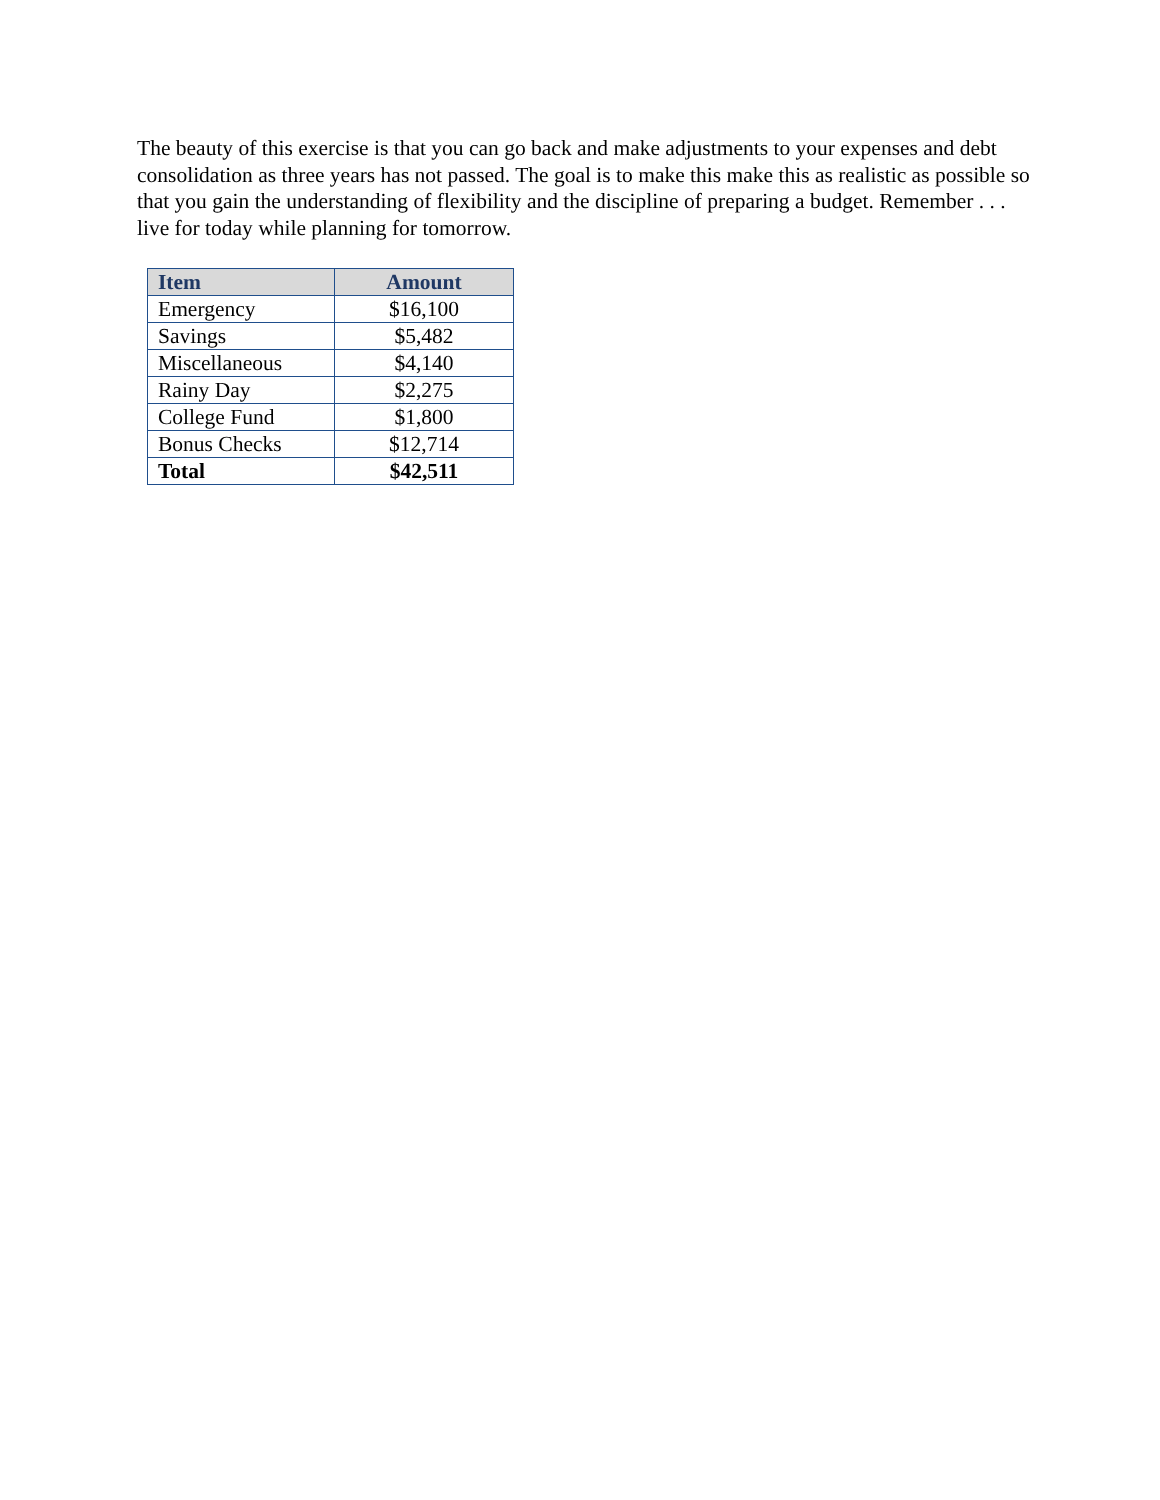The beauty of this exercise is that you can go back and make adjustments to your expenses and debt consolidation as three years has not passed. The goal is to make this make this as realistic as possible so that you gain the understanding of flexibility and the discipline of preparing a budget. Remember . . . live for today while planning for tomorrow.
| Item | Amount |
| --- | --- |
| Emergency | $16,100 |
| Savings | $5,482 |
| Miscellaneous | $4,140 |
| Rainy Day | $2,275 |
| College Fund | $1,800 |
| Bonus Checks | $12,714 |
| Total | $42,511 |